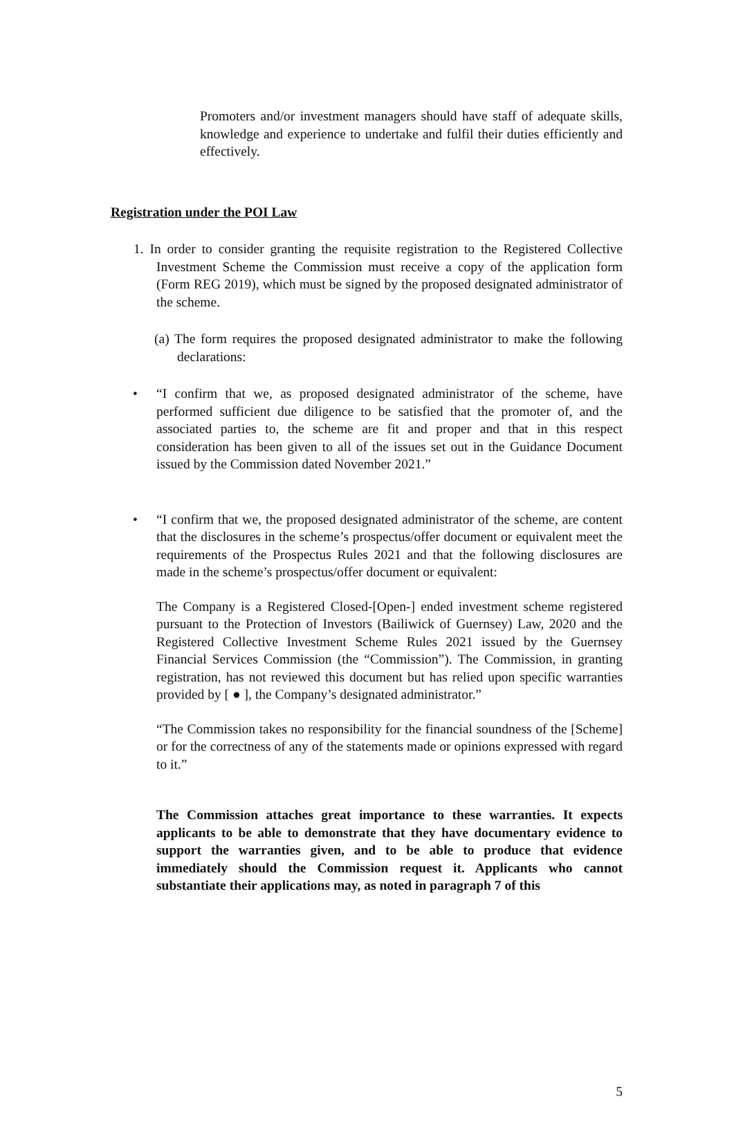Promoters and/or investment managers should have staff of adequate skills, knowledge and experience to undertake and fulfil their duties efficiently and effectively.
Registration under the POI Law
1. In order to consider granting the requisite registration to the Registered Collective Investment Scheme the Commission must receive a copy of the application form (Form REG 2019), which must be signed by the proposed designated administrator of the scheme.
(a) The form requires the proposed designated administrator to make the following declarations:
• “I confirm that we, as proposed designated administrator of the scheme, have performed sufficient due diligence to be satisfied that the promoter of, and the associated parties to, the scheme are fit and proper and that in this respect consideration has been given to all of the issues set out in the Guidance Document issued by the Commission dated November 2021.”
• “I confirm that we, the proposed designated administrator of the scheme, are content that the disclosures in the scheme’s prospectus/offer document or equivalent meet the requirements of the Prospectus Rules 2021 and that the following disclosures are made in the scheme’s prospectus/offer document or equivalent:
The Company is a Registered Closed-[Open-] ended investment scheme registered pursuant to the Protection of Investors (Bailiwick of Guernsey) Law, 2020 and the Registered Collective Investment Scheme Rules 2021 issued by the Guernsey Financial Services Commission (the “Commission”). The Commission, in granting registration, has not reviewed this document but has relied upon specific warranties provided by [ ● ], the Company’s designated administrator.”
“The Commission takes no responsibility for the financial soundness of the [Scheme] or for the correctness of any of the statements made or opinions expressed with regard to it.”
The Commission attaches great importance to these warranties. It expects applicants to be able to demonstrate that they have documentary evidence to support the warranties given, and to be able to produce that evidence immediately should the Commission request it. Applicants who cannot substantiate their applications may, as noted in paragraph 7 of this
5